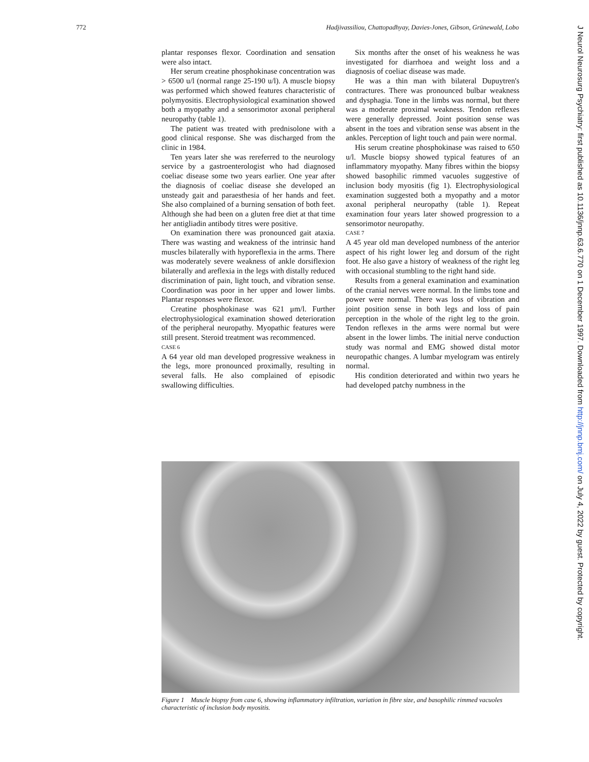772 Hadjivassiliou, Chattopadhyay, Davies-Jones, Gibson, Grünewald, Lobo
plantar responses flexor. Coordination and sensation were also intact.
Her serum creatine phosphokinase concentration was > 6500 u/l (normal range 25-190 u/l). A muscle biopsy was performed which showed features characteristic of polymyositis. Electrophysiological examination showed both a myopathy and a sensorimotor axonal peripheral neuropathy (table 1).
The patient was treated with prednisolone with a good clinical response. She was discharged from the clinic in 1984.
Ten years later she was rereferred to the neurology service by a gastroenterologist who had diagnosed coeliac disease some two years earlier. One year after the diagnosis of coeliac disease she developed an unsteady gait and paraesthesia of her hands and feet. She also complained of a burning sensation of both feet. Although she had been on a gluten free diet at that time her antigliadin antibody titres were positive.
On examination there was pronounced gait ataxia. There was wasting and weakness of the intrinsic hand muscles bilaterally with hyporeflexia in the arms. There was moderately severe weakness of ankle dorsiflexion bilaterally and areflexia in the legs with distally reduced discrimination of pain, light touch, and vibration sense. Coordination was poor in her upper and lower limbs. Plantar responses were flexor.
Creatine phosphokinase was 621 μm/l. Further electrophysiological examination showed deterioration of the peripheral neuropathy. Myopathic features were still present. Steroid treatment was recommenced.
CASE 6
A 64 year old man developed progressive weakness in the legs, more pronounced proximally, resulting in several falls. He also complained of episodic swallowing difficulties.
Six months after the onset of his weakness he was investigated for diarrhoea and weight loss and a diagnosis of coeliac disease was made.
He was a thin man with bilateral Dupuytren's contractures. There was pronounced bulbar weakness and dysphagia. Tone in the limbs was normal, but there was a moderate proximal weakness. Tendon reflexes were generally depressed. Joint position sense was absent in the toes and vibration sense was absent in the ankles. Perception of light touch and pain were normal.
His serum creatine phosphokinase was raised to 650 u/l. Muscle biopsy showed typical features of an inflammatory myopathy. Many fibres within the biopsy showed basophilic rimmed vacuoles suggestive of inclusion body myositis (fig 1). Electrophysiological examination suggested both a myopathy and a motor axonal peripheral neuropathy (table 1). Repeat examination four years later showed progression to a sensorimotor neuropathy.
CASE 7
A 45 year old man developed numbness of the anterior aspect of his right lower leg and dorsum of the right foot. He also gave a history of weakness of the right leg with occasional stumbling to the right hand side.
Results from a general examination and examination of the cranial nerves were normal. In the limbs tone and power were normal. There was loss of vibration and joint position sense in both legs and loss of pain perception in the whole of the right leg to the groin. Tendon reflexes in the arms were normal but were absent in the lower limbs. The initial nerve conduction study was normal and EMG showed distal motor neuropathic changes. A lumbar myelogram was entirely normal.
His condition deteriorated and within two years he had developed patchy numbness in the
Figure 1 Muscle biopsy from case 6, showing inflammatory infiltration, variation in fibre size, and basophilic rimmed vacuoles characteristic of inclusion body myositis.
J Neurol Neurosurg Psychiatry: first published as 10.1136/jnnp.63.6.770 on 1 December 1997. Downloaded from http://jnnp.bmj.com/ on July 4, 2022 by guest. Protected by copyright.